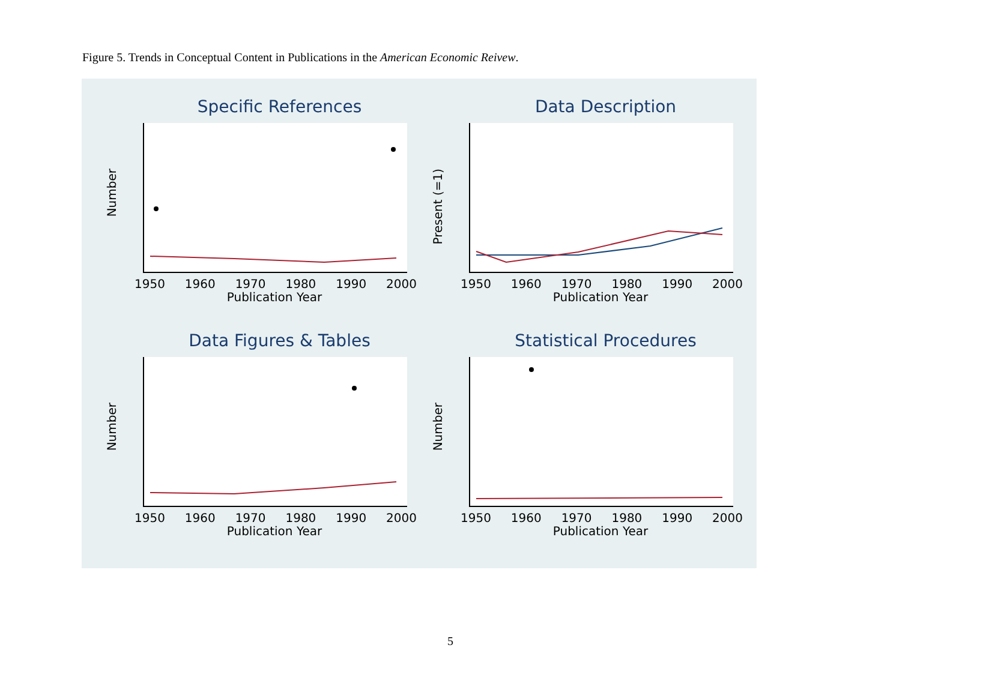Figure 5. Trends in Conceptual Content in Publications in the American Economic Reivew.
Specific References
Number
1950 1960 1970 1980 1990 2000
Publication Year
Data Description
Present (=1)
1950 1960 1970 1980 1990 2000
Publication Year
Data Figures & Tables
Number
1950 1960 1970 1980 1990 2000
Publication Year
Statistical Procedures
Number
1950 1960 1970 1980 1990 2000
Publication Year
5